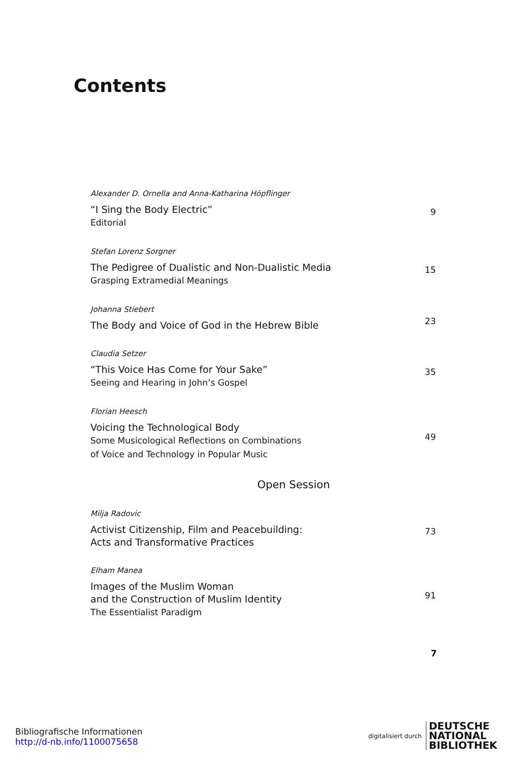Contents
Alexander D. Ornella and Anna-Katharina Höpflinger
“I Sing the Body Electric”
Editorial
9
Stefan Lorenz Sorgner
The Pedigree of Dualistic and Non-Dualistic Media
Grasping Extramedial Meanings
15
Johanna Stiebert
The Body and Voice of God in the Hebrew Bible
23
Claudia Setzer
“This Voice Has Come for Your Sake”
Seeing and Hearing in John’s Gospel
35
Florian Heesch
Voicing the Technological Body
Some Musicological Reflections on Combinations
of Voice and Technology in Popular Music
49
Open Session
Milja Radovic
Activist Citizenship, Film and Peacebuilding:
Acts and Transformative Practices
73
Elham Manea
Images of the Muslim Woman
and the Construction of Muslim Identity
The Essentialist Paradigm
91
7
Bibliografische Informationen
http://d-nb.info/1100075658
digitalisiert durch
DEUTSCHE
NATIONAL
BIBLIOTHEK